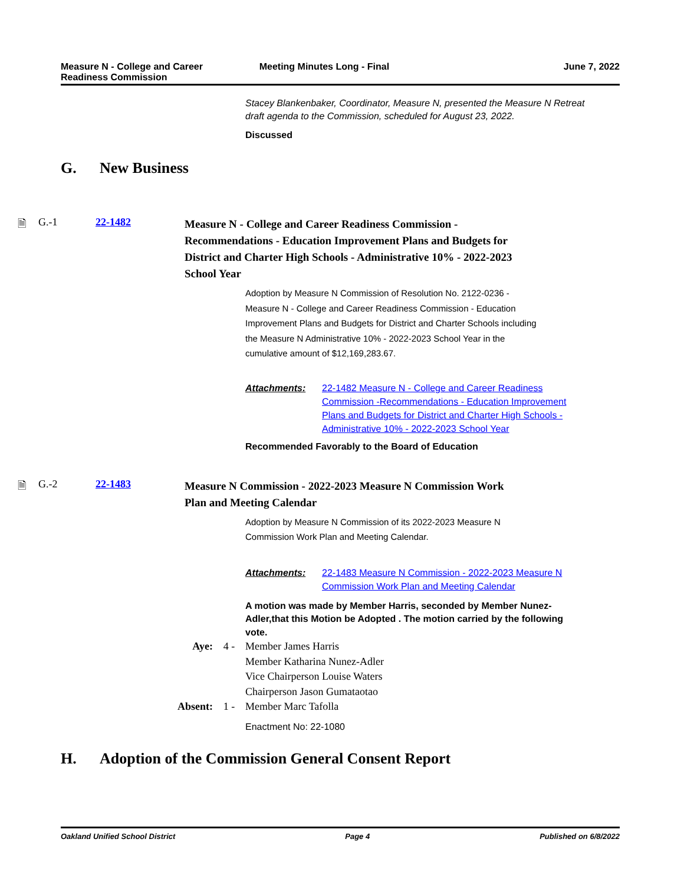Measure N - College and Career
Readiness Commission
Meeting Minutes Long - Final June 7, 2022
Stacey Blankenbaker, Coordinator, Measure N, presented the Measure N Retreat draft agenda to the Commission, scheduled for August 23, 2022.
Discussed
G. New Business
🗎 G.-1 22-1482
Measure N - College and Career Readiness Commission -Recommendations - Education Improvement Plans and Budgets for District and Charter High Schools - Administrative 10% - 2022-2023 School Year
Adoption by Measure N Commission of Resolution No. 2122-0236 - Measure N - College and Career Readiness Commission - Education Improvement Plans and Budgets for District and Charter Schools including the Measure N Administrative 10% - 2022-2023 School Year in the cumulative amount of $12,169,283.67.
Attachments: 22-1482 Measure N - College and Career Readiness Commission -Recommendations - Education Improvement Plans and Budgets for District and Charter High Schools - Administrative 10% - 2022-2023 School Year
Recommended Favorably to the Board of Education
🗎 G.-2 22-1483
Measure N Commission - 2022-2023 Measure N Commission Work Plan and Meeting Calendar
Adoption by Measure N Commission of its 2022-2023 Measure N Commission Work Plan and Meeting Calendar.
Attachments: 22-1483 Measure N Commission - 2022-2023 Measure N Commission Work Plan and Meeting Calendar
A motion was made by Member Harris, seconded by Member Nunez-Adler,that this Motion be Adopted . The motion carried by the following vote.
Aye: 4 - Member James Harris
Member Katharina Nunez-Adler
Vice Chairperson Louise Waters
Chairperson Jason Gumataotao
Absent: 1 - Member Marc Tafolla
Enactment No: 22-1080
H. Adoption of the Commission General Consent Report
Oakland Unified School District
Page 4 Published on 6/8/2022